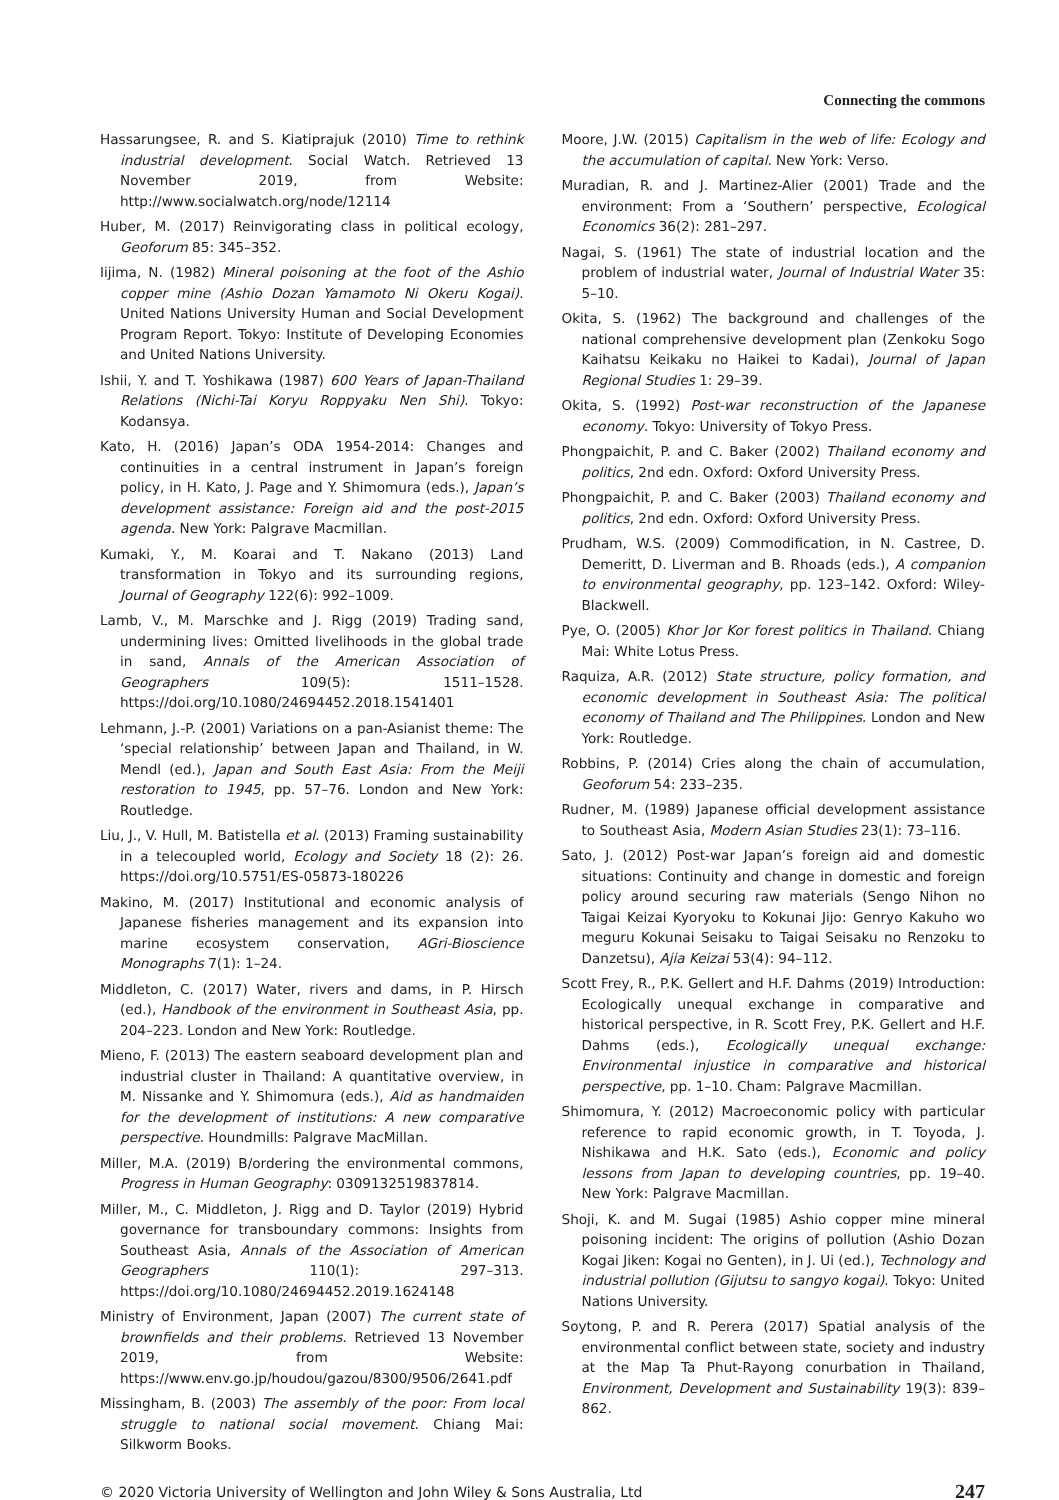Connecting the commons
Hassarungsee, R. and S. Kiatiprajuk (2010) Time to rethink industrial development. Social Watch. Retrieved 13 November 2019, from Website: http://www.socialwatch.org/node/12114
Huber, M. (2017) Reinvigorating class in political ecology, Geoforum 85: 345–352.
Iijima, N. (1982) Mineral poisoning at the foot of the Ashio copper mine (Ashio Dozan Yamamoto Ni Okeru Kogai). United Nations University Human and Social Development Program Report. Tokyo: Institute of Developing Economies and United Nations University.
Ishii, Y. and T. Yoshikawa (1987) 600 Years of Japan-Thailand Relations (Nichi-Tai Koryu Roppyaku Nen Shi). Tokyo: Kodansya.
Kato, H. (2016) Japan’s ODA 1954-2014: Changes and continuities in a central instrument in Japan’s foreign policy, in H. Kato, J. Page and Y. Shimomura (eds.), Japan’s development assistance: Foreign aid and the post-2015 agenda. New York: Palgrave Macmillan.
Kumaki, Y., M. Koarai and T. Nakano (2013) Land transformation in Tokyo and its surrounding regions, Journal of Geography 122(6): 992–1009.
Lamb, V., M. Marschke and J. Rigg (2019) Trading sand, undermining lives: Omitted livelihoods in the global trade in sand, Annals of the American Association of Geographers 109(5): 1511–1528. https://doi.org/10.1080/24694452.2018.1541401
Lehmann, J.-P. (2001) Variations on a pan-Asianist theme: The ‘special relationship’ between Japan and Thailand, in W. Mendl (ed.), Japan and South East Asia: From the Meiji restoration to 1945, pp. 57–76. London and New York: Routledge.
Liu, J., V. Hull, M. Batistella et al. (2013) Framing sustainability in a telecoupled world, Ecology and Society 18 (2): 26. https://doi.org/10.5751/ES-05873-180226
Makino, M. (2017) Institutional and economic analysis of Japanese fisheries management and its expansion into marine ecosystem conservation, AGri-Bioscience Monographs 7(1): 1–24.
Middleton, C. (2017) Water, rivers and dams, in P. Hirsch (ed.), Handbook of the environment in Southeast Asia, pp. 204–223. London and New York: Routledge.
Mieno, F. (2013) The eastern seaboard development plan and industrial cluster in Thailand: A quantitative overview, in M. Nissanke and Y. Shimomura (eds.), Aid as handmaiden for the development of institutions: A new comparative perspective. Houndmills: Palgrave MacMillan.
Miller, M.A. (2019) B/ordering the environmental commons, Progress in Human Geography: 0309132519837814.
Miller, M., C. Middleton, J. Rigg and D. Taylor (2019) Hybrid governance for transboundary commons: Insights from Southeast Asia, Annals of the Association of American Geographers 110(1): 297–313. https://doi.org/10.1080/24694452.2019.1624148
Ministry of Environment, Japan (2007) The current state of brownfields and their problems. Retrieved 13 November 2019, from Website: https://www.env.go.jp/houdou/gazou/8300/9506/2641.pdf
Missingham, B. (2003) The assembly of the poor: From local struggle to national social movement. Chiang Mai: Silkworm Books.
Moore, J.W. (2015) Capitalism in the web of life: Ecology and the accumulation of capital. New York: Verso.
Muradian, R. and J. Martinez-Alier (2001) Trade and the environment: From a ‘Southern’ perspective, Ecological Economics 36(2): 281–297.
Nagai, S. (1961) The state of industrial location and the problem of industrial water, Journal of Industrial Water 35: 5–10.
Okita, S. (1962) The background and challenges of the national comprehensive development plan (Zenkoku Sogo Kaihatsu Keikaku no Haikei to Kadai), Journal of Japan Regional Studies 1: 29–39.
Okita, S. (1992) Post-war reconstruction of the Japanese economy. Tokyo: University of Tokyo Press.
Phongpaichit, P. and C. Baker (2002) Thailand economy and politics, 2nd edn. Oxford: Oxford University Press.
Phongpaichit, P. and C. Baker (2003) Thailand economy and politics, 2nd edn. Oxford: Oxford University Press.
Prudham, W.S. (2009) Commodification, in N. Castree, D. Demeritt, D. Liverman and B. Rhoads (eds.), A companion to environmental geography, pp. 123–142. Oxford: Wiley-Blackwell.
Pye, O. (2005) Khor Jor Kor forest politics in Thailand. Chiang Mai: White Lotus Press.
Raquiza, A.R. (2012) State structure, policy formation, and economic development in Southeast Asia: The political economy of Thailand and The Philippines. London and New York: Routledge.
Robbins, P. (2014) Cries along the chain of accumulation, Geoforum 54: 233–235.
Rudner, M. (1989) Japanese official development assistance to Southeast Asia, Modern Asian Studies 23(1): 73–116.
Sato, J. (2012) Post-war Japan’s foreign aid and domestic situations: Continuity and change in domestic and foreign policy around securing raw materials (Sengo Nihon no Taigai Keizai Kyoryoku to Kokunai Jijo: Genryo Kakuho wo meguru Kokunai Seisaku to Taigai Seisaku no Renzoku to Danzetsu), Ajia Keizai 53(4): 94–112.
Scott Frey, R., P.K. Gellert and H.F. Dahms (2019) Introduction: Ecologically unequal exchange in comparative and historical perspective, in R. Scott Frey, P.K. Gellert and H.F. Dahms (eds.), Ecologically unequal exchange: Environmental injustice in comparative and historical perspective, pp. 1–10. Cham: Palgrave Macmillan.
Shimomura, Y. (2012) Macroeconomic policy with particular reference to rapid economic growth, in T. Toyoda, J. Nishikawa and H.K. Sato (eds.), Economic and policy lessons from Japan to developing countries, pp. 19–40. New York: Palgrave Macmillan.
Shoji, K. and M. Sugai (1985) Ashio copper mine mineral poisoning incident: The origins of pollution (Ashio Dozan Kogai Jiken: Kogai no Genten), in J. Ui (ed.), Technology and industrial pollution (Gijutsu to sangyo kogai). Tokyo: United Nations University.
Soytong, P. and R. Perera (2017) Spatial analysis of the environmental conflict between state, society and industry at the Map Ta Phut-Rayong conurbation in Thailand, Environment, Development and Sustainability 19(3): 839–862.
© 2020 Victoria University of Wellington and John Wiley & Sons Australia, Ltd 247